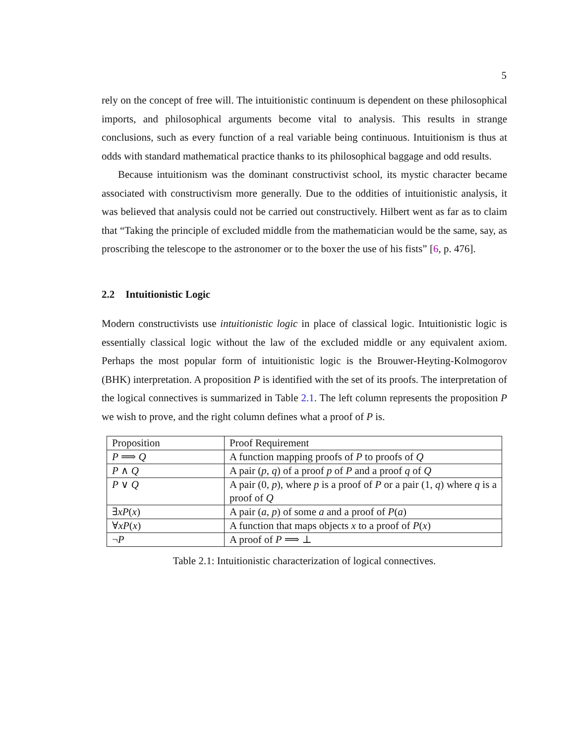5
rely on the concept of free will. The intuitionistic continuum is dependent on these philosophical imports, and philosophical arguments become vital to analysis. This results in strange conclusions, such as every function of a real variable being continuous. Intuitionism is thus at odds with standard mathematical practice thanks to its philosophical baggage and odd results.
Because intuitionism was the dominant constructivist school, its mystic character became associated with constructivism more generally. Due to the oddities of intuitionistic analysis, it was believed that analysis could not be carried out constructively. Hilbert went as far as to claim that “Taking the principle of excluded middle from the mathematician would be the same, say, as proscribing the telescope to the astronomer or to the boxer the use of his fists” [6, p. 476].
2.2 Intuitionistic Logic
Modern constructivists use intuitionistic logic in place of classical logic. Intuitionistic logic is essentially classical logic without the law of the excluded middle or any equivalent axiom. Perhaps the most popular form of intuitionistic logic is the Brouwer-Heyting-Kolmogorov (BHK) interpretation. A proposition P is identified with the set of its proofs. The interpretation of the logical connectives is summarized in Table 2.1. The left column represents the proposition P we wish to prove, and the right column defines what a proof of P is.
| Proposition | Proof Requirement |
| P ⟹ Q | A function mapping proofs of P to proofs of Q |
| P ∧ Q | A pair ( p, q ) of a proof p of P and a proof q of Q |
| P ∨ Q | A pair (0, p ), where p is a proof of P or a pair (1, q ) where q is a proof of Q |
| ∃ xP ( x ) | A pair ( a, p ) of some a and a proof of P ( a ) |
| ∀ xP ( x ) | A function that maps objects x to a proof of P ( x ) |
| ¬ P | A proof of P ⟹ ⊥ |
Table 2.1: Intuitionistic characterization of logical connectives.